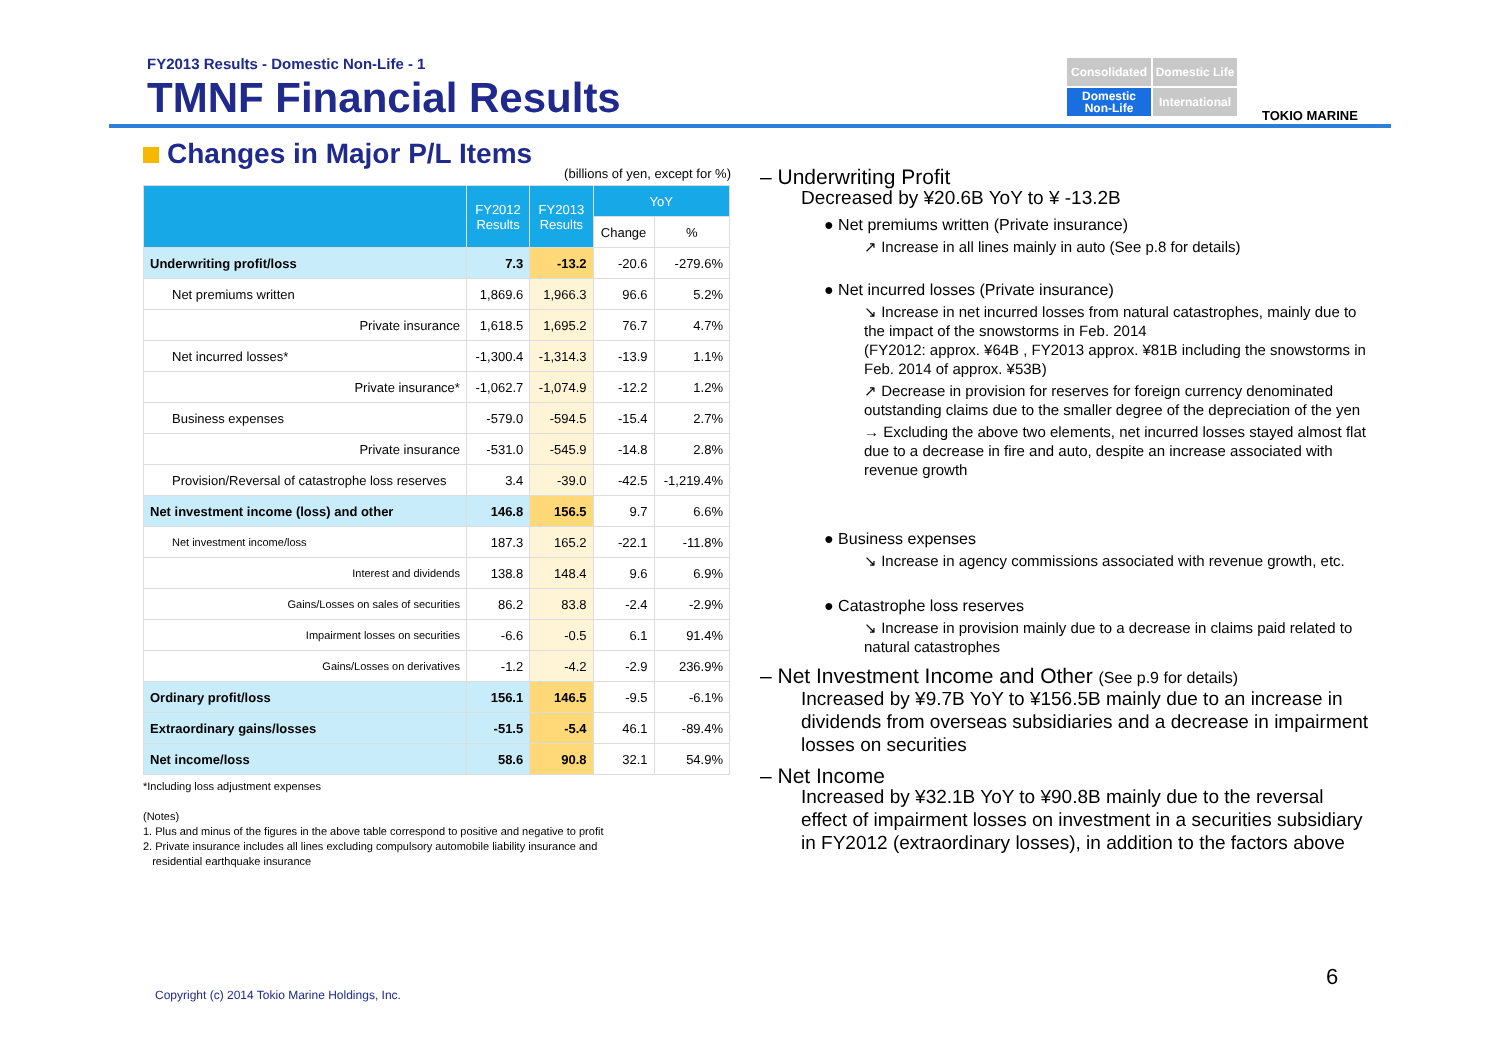FY2013 Results - Domestic Non-Life - 1
TMNF Financial Results
Consolidated
Domestic Life
Domestic Non-Life
International
TOKIO MARINE
Changes in Major P/L Items
(billions of yen, except for %)
| | FY2012 Results | FY2013 Results | YoY | |
| --- | --- | --- | --- | --- |
| | | | Change | % |
| Underwriting profit/loss | 7.3 | -13.2 | -20.6 | -279.6% |
| Net premiums written | 1,869.6 | 1,966.3 | 96.6 | 5.2% |
| Private insurance | 1,618.5 | 1,695.2 | 76.7 | 4.7% |
| Net incurred losses* | -1,300.4 | -1,314.3 | -13.9 | 1.1% |
| Private insurance* | -1,062.7 | -1,074.9 | -12.2 | 1.2% |
| Business expenses | -579.0 | -594.5 | -15.4 | 2.7% |
| Private insurance | -531.0 | -545.9 | -14.8 | 2.8% |
| Provision/Reversal of catastrophe loss reserves | 3.4 | -39.0 | -42.5 | -1,219.4% |
| Net investment income (loss) and other | 146.8 | 156.5 | 9.7 | 6.6% |
| Net investment income/loss | 187.3 | 165.2 | -22.1 | -11.8% |
| Interest and dividends | 138.8 | 148.4 | 9.6 | 6.9% |
| Gains/Losses on sales of securities | 86.2 | 83.8 | -2.4 | -2.9% |
| Impairment losses on securities | -6.6 | -0.5 | 6.1 | 91.4% |
| Gains/Losses on derivatives | -1.2 | -4.2 | -2.9 | 236.9% |
| Ordinary profit/loss | 156.1 | 146.5 | -9.5 | -6.1% |
| Extraordinary gains/losses | -51.5 | -5.4 | 46.1 | -89.4% |
| Net income/loss | 58.6 | 90.8 | 32.1 | 54.9% |
*Including loss adjustment expenses
(Notes)
1. Plus and minus of the figures in the above table correspond to positive and negative to profit
2. Private insurance includes all lines excluding compulsory automobile liability insurance and
residential earthquake insurance
– Underwriting Profit
Decreased by ¥20.6B YoY to ¥ -13.2B
● Net premiums written (Private insurance)
↗ Increase in all lines mainly in auto (See p.8 for details)
● Net incurred losses (Private insurance)
↘ Increase in net incurred losses from natural catastrophes, mainly due to the impact of the snowstorms in Feb. 2014
(FY2012: approx. ¥64B , FY2013 approx. ¥81B including the snowstorms in Feb. 2014 of approx. ¥53B)
↗ Decrease in provision for reserves for foreign currency denominated outstanding claims due to the smaller degree of the depreciation of the yen
→ Excluding the above two elements, net incurred losses stayed almost flat due to a decrease in fire and auto, despite an increase associated with revenue growth
● Business expenses
↘ Increase in agency commissions associated with revenue growth, etc.
● Catastrophe loss reserves
↘ Increase in provision mainly due to a decrease in claims paid related to natural catastrophes
– Net Investment Income and Other (See p.9 for details)
Increased by ¥9.7B YoY to ¥156.5B mainly due to an increase in dividends from overseas subsidiaries and a decrease in impairment losses on securities
– Net Income
Increased by ¥32.1B YoY to ¥90.8B mainly due to the reversal effect of impairment losses on investment in a securities subsidiary in FY2012 (extraordinary losses), in addition to the factors above
Copyright (c) 2014 Tokio Marine Holdings, Inc.
6